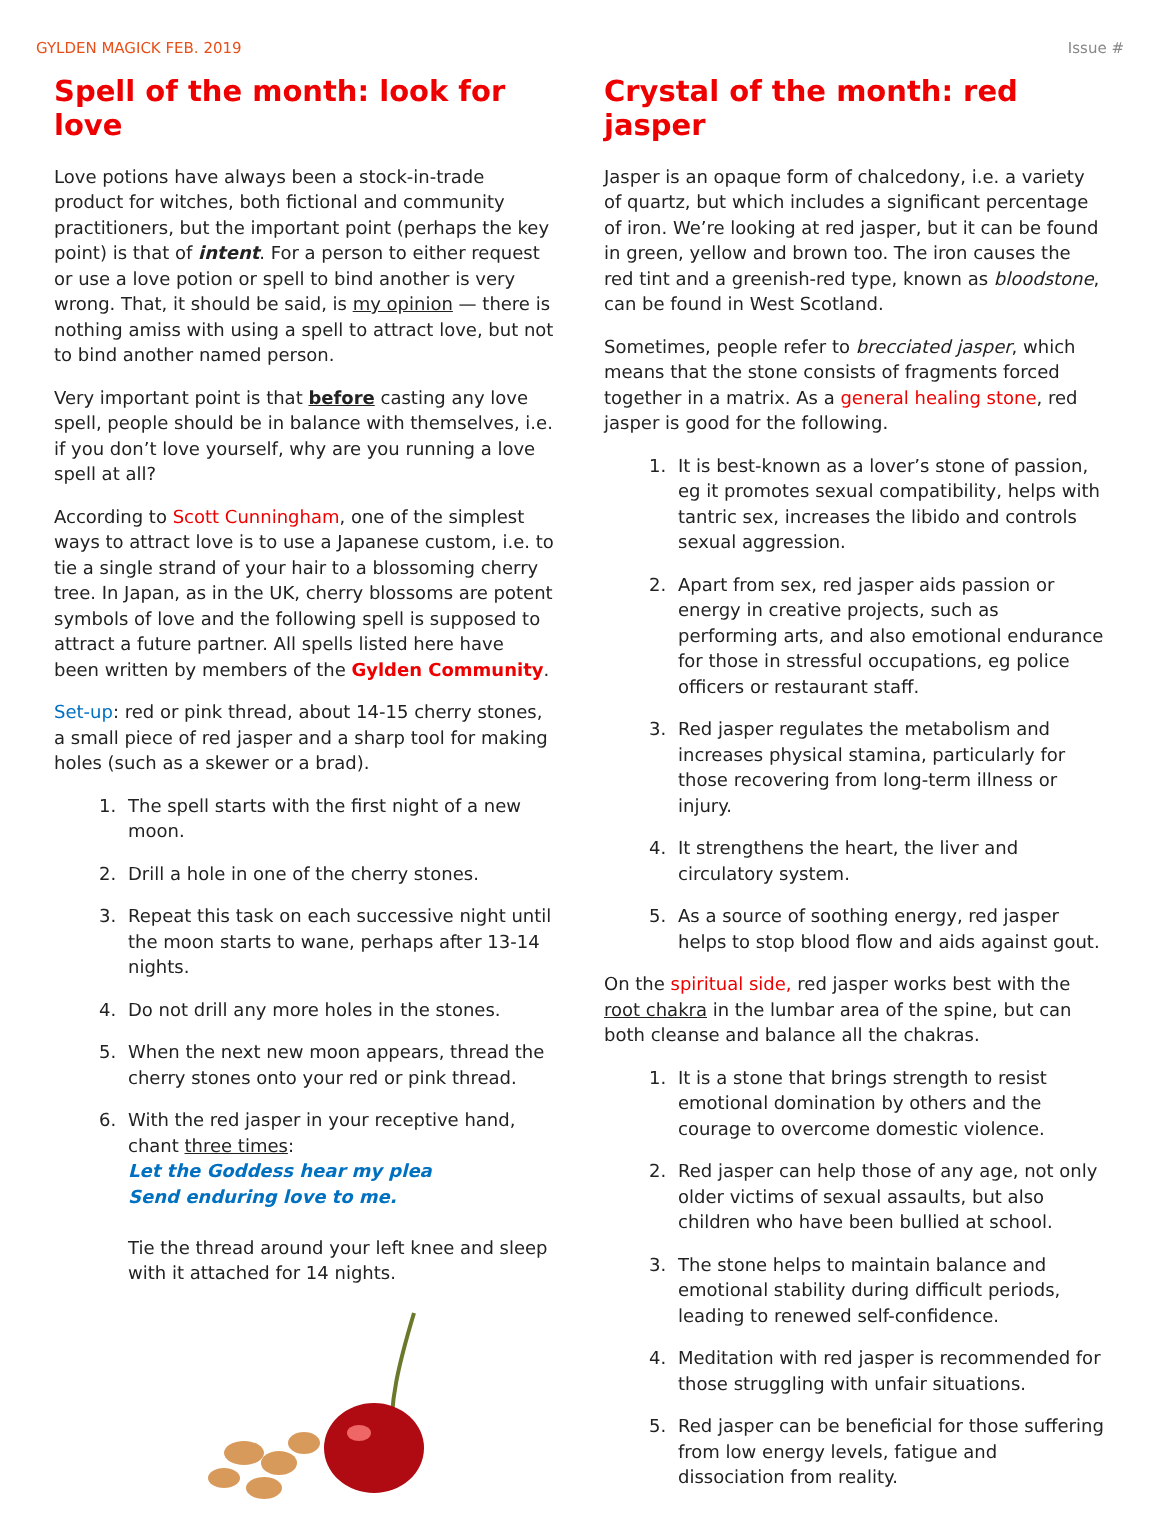GYLDEN MAGICK FEB. 2019 Issue #
Spell of the month: look for love
Love potions have always been a stock-in-trade product for witches, both fictional and community practitioners, but the important point (perhaps the key point) is that of intent. For a person to either request or use a love potion or spell to bind another is very wrong. That, it should be said, is my opinion — there is nothing amiss with using a spell to attract love, but not to bind another named person.
Very important point is that before casting any love spell, people should be in balance with themselves, i.e. if you don’t love yourself, why are you running a love spell at all?
According to Scott Cunningham, one of the simplest ways to attract love is to use a Japanese custom, i.e. to tie a single strand of your hair to a blossoming cherry tree. In Japan, as in the UK, cherry blossoms are potent symbols of love and the following spell is supposed to attract a future partner. All spells listed here have been written by members of the Gylden Community.
Set-up: red or pink thread, about 14-15 cherry stones, a small piece of red jasper and a sharp tool for making holes (such as a skewer or a brad).
1. The spell starts with the first night of a new moon.
2. Drill a hole in one of the cherry stones.
3. Repeat this task on each successive night until the moon starts to wane, perhaps after 13-14 nights.
4. Do not drill any more holes in the stones.
5. When the next new moon appears, thread the cherry stones onto your red or pink thread.
6. With the red jasper in your receptive hand, chant three times:
Let the Goddess hear my plea
Send enduring love to me.
Tie the thread around your left knee and sleep with it attached for 14 nights.
Crystal of the month: red jasper
Jasper is an opaque form of chalcedony, i.e. a variety of quartz, but which includes a significant percentage of iron. We’re looking at red jasper, but it can be found in green, yellow and brown too. The iron causes the red tint and a greenish-red type, known as bloodstone, can be found in West Scotland.
Sometimes, people refer to brecciated jasper, which means that the stone consists of fragments forced together in a matrix. As a general healing stone, red jasper is good for the following.
1. It is best-known as a lover’s stone of passion, eg it promotes sexual compatibility, helps with tantric sex, increases the libido and controls sexual aggression.
2. Apart from sex, red jasper aids passion or energy in creative projects, such as performing arts, and also emotional endurance for those in stressful occupations, eg police officers or restaurant staff.
3. Red jasper regulates the metabolism and increases physical stamina, particularly for those recovering from long-term illness or injury.
4. It strengthens the heart, the liver and circulatory system.
5. As a source of soothing energy, red jasper helps to stop blood flow and aids against gout.
On the spiritual side, red jasper works best with the root chakra in the lumbar area of the spine, but can both cleanse and balance all the chakras.
1. It is a stone that brings strength to resist emotional domination by others and the courage to overcome domestic violence.
2. Red jasper can help those of any age, not only older victims of sexual assaults, but also children who have been bullied at school.
3. The stone helps to maintain balance and emotional stability during difficult periods, leading to renewed self-confidence.
4. Meditation with red jasper is recommended for those struggling with unfair situations.
5. Red jasper can be beneficial for those suffering from low energy levels, fatigue and dissociation from reality.